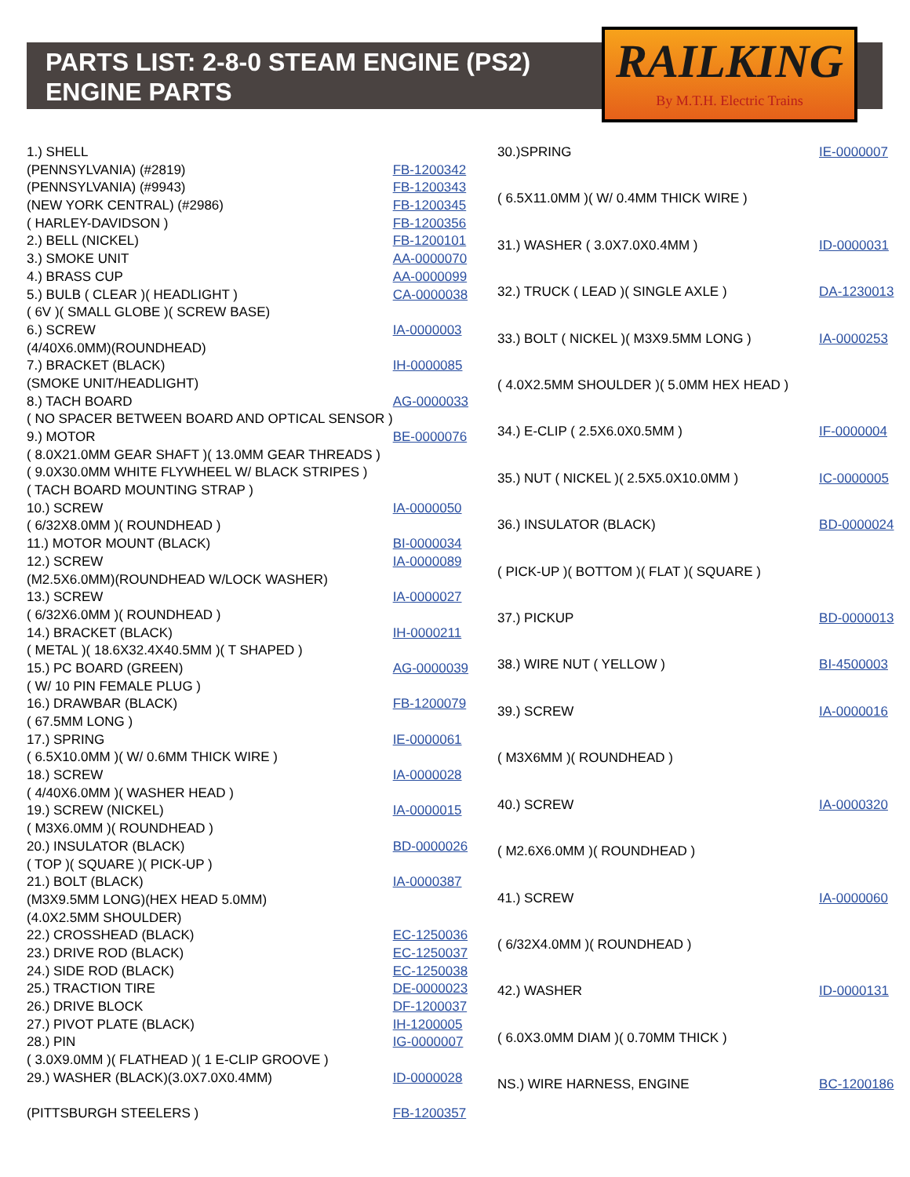PARTS LIST: 2-8-0 STEAM ENGINE (PS2)
ENGINE PARTS
RAILKING
By M.T.H. Electric Trains
| 1.) SHELL | |
| (PENNSYLVANIA) (#2819) | FB-1200342 |
| (PENNSYLVANIA) (#9943) | FB-1200343 |
| (NEW YORK CENTRAL) (#2986) | FB-1200345 |
| ( HARLEY-DAVIDSON ) | FB-1200356 |
| 2.) BELL (NICKEL) | FB-1200101 |
| 3.) SMOKE UNIT | AA-0000070 |
| 4.) BRASS CUP | AA-0000099 |
| 5.) BULB ( CLEAR )( HEADLIGHT ) | CA-0000038 |
| ( 6V )( SMALL GLOBE )( SCREW BASE) | |
| 6.) SCREW | IA-0000003 |
| (4/40X6.0MM)(ROUNDHEAD) | |
| 7.) BRACKET (BLACK) | IH-0000085 |
| (SMOKE UNIT/HEADLIGHT) | |
| 8.) TACH BOARD | AG-0000033 |
| ( NO SPACER BETWEEN BOARD AND OPTICAL SENSOR ) | |
| 9.) MOTOR | BE-0000076 |
| ( 8.0X21.0MM GEAR SHAFT )( 13.0MM GEAR THREADS ) | |
| ( 9.0X30.0MM WHITE FLYWHEEL W/ BLACK STRIPES ) | |
| ( TACH BOARD MOUNTING STRAP ) | |
| 10.) SCREW | IA-0000050 |
| ( 6/32X8.0MM )( ROUNDHEAD ) | |
| 11.) MOTOR MOUNT (BLACK) | BI-0000034 |
| 12.) SCREW | IA-0000089 |
| (M2.5X6.0MM)(ROUNDHEAD W/LOCK WASHER) | |
| 13.) SCREW | IA-0000027 |
| ( 6/32X6.0MM )( ROUNDHEAD ) | |
| 14.) BRACKET (BLACK) | IH-0000211 |
| ( METAL )( 18.6X32.4X40.5MM )( T SHAPED ) | |
| 15.) PC BOARD (GREEN) | AG-0000039 |
| ( W/ 10 PIN FEMALE PLUG ) | |
| 16.) DRAWBAR (BLACK) | FB-1200079 |
| ( 67.5MM LONG ) | |
| 17.) SPRING | IE-0000061 |
| ( 6.5X10.0MM )( W/ 0.6MM THICK WIRE ) | |
| 18.) SCREW | IA-0000028 |
| ( 4/40X6.0MM )( WASHER HEAD ) | |
| 19.) SCREW (NICKEL) | IA-0000015 |
| ( M3X6.0MM )( ROUNDHEAD ) | |
| 20.) INSULATOR (BLACK) | BD-0000026 |
| ( TOP )( SQUARE )( PICK-UP ) | |
| 21.) BOLT (BLACK) | IA-0000387 |
| (M3X9.5MM LONG)(HEX HEAD 5.0MM) | |
| (4.0X2.5MM SHOULDER) | |
| 22.) CROSSHEAD (BLACK) | EC-1250036 |
| 23.) DRIVE ROD (BLACK) | EC-1250037 |
| 24.) SIDE ROD (BLACK) | EC-1250038 |
| 25.) TRACTION TIRE | DE-0000023 |
| 26.) DRIVE BLOCK | DF-1200037 |
| 27.) PIVOT PLATE (BLACK) | IH-1200005 |
| 28.) PIN | IG-0000007 |
| ( 3.0X9.0MM )( FLATHEAD )( 1 E-CLIP GROOVE ) | |
| 29.) WASHER (BLACK)(3.0X7.0X0.4MM) | ID-0000028 |
| (PITTSBURGH STEELERS ) | FB-1200357 |
| 30.)SPRING | IE-0000007 |
| ( 6.5X11.0MM )( W/ 0.4MM THICK WIRE ) | |
| 31.) WASHER ( 3.0X7.0X0.4MM ) | ID-0000031 |
| 32.) TRUCK ( LEAD )( SINGLE AXLE ) | DA-1230013 |
| 33.) BOLT ( NICKEL )( M3X9.5MM LONG ) | IA-0000253 |
| ( 4.0X2.5MM SHOULDER )( 5.0MM HEX HEAD ) | |
| 34.) E-CLIP ( 2.5X6.0X0.5MM ) | IF-0000004 |
| 35.) NUT ( NICKEL )( 2.5X5.0X10.0MM ) | IC-0000005 |
| 36.) INSULATOR (BLACK) | BD-0000024 |
| ( PICK-UP )( BOTTOM )( FLAT )( SQUARE ) | |
| 37.) PICKUP | BD-0000013 |
| 38.) WIRE NUT ( YELLOW ) | BI-4500003 |
| 39.) SCREW | IA-0000016 |
| ( M3X6MM )( ROUNDHEAD ) | |
| 40.) SCREW | IA-0000320 |
| ( M2.6X6.0MM )( ROUNDHEAD ) | |
| 41.) SCREW | IA-0000060 |
| ( 6/32X4.0MM )( ROUNDHEAD ) | |
| 42.) WASHER | ID-0000131 |
| ( 6.0X3.0MM DIAM )( 0.70MM THICK ) | |
| NS.) WIRE HARNESS, ENGINE | BC-1200186 |